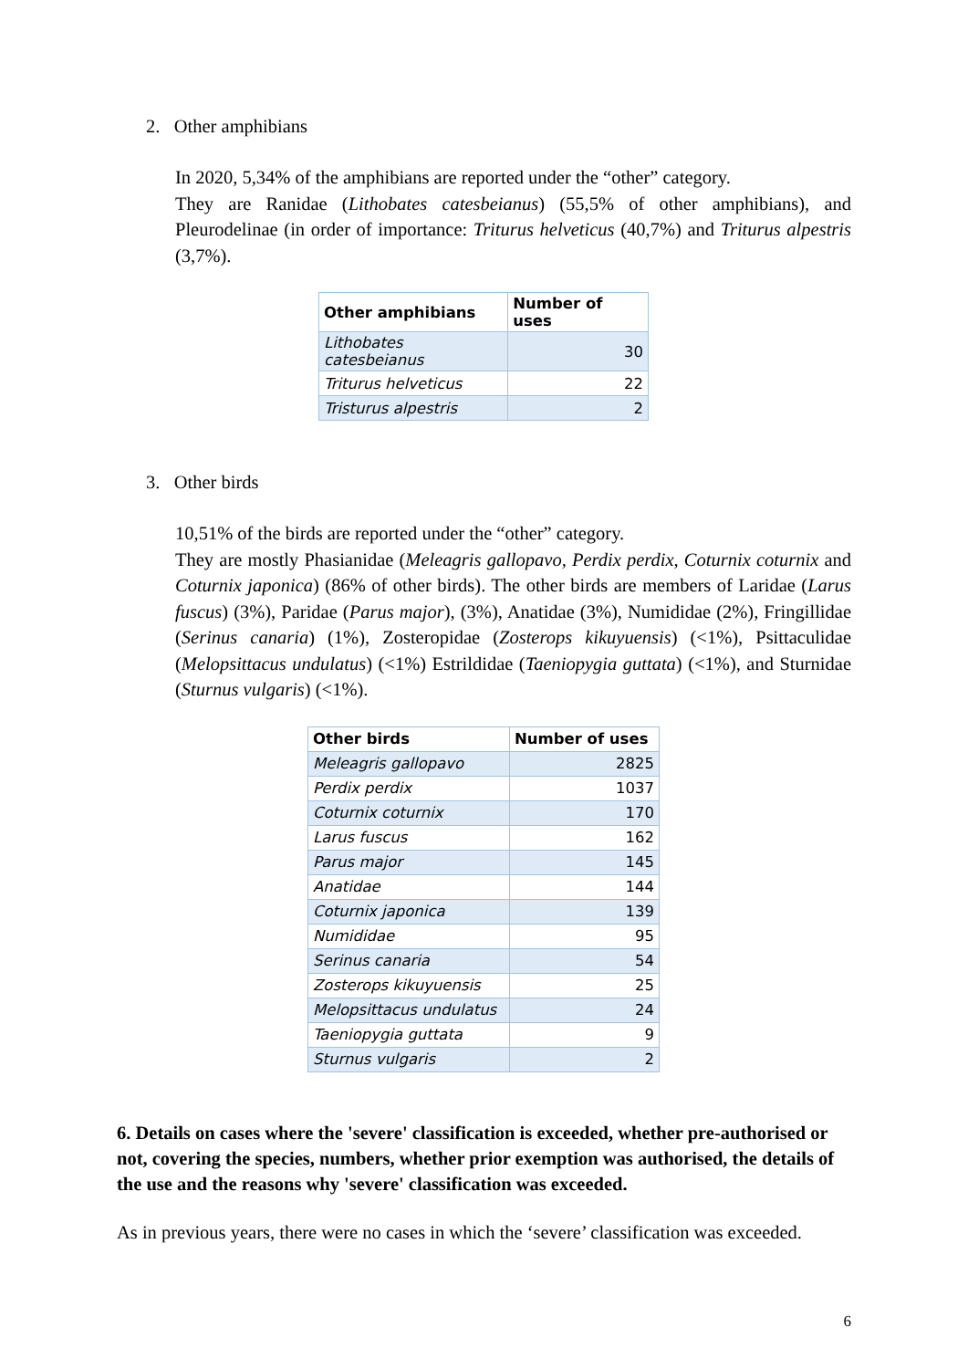2. Other amphibians
In 2020, 5,34% of the amphibians are reported under the “other” category.
They are Ranidae (Lithobates catesbeianus) (55,5% of other amphibians), and Pleurodelinae (in order of importance: Triturus helveticus (40,7%) and Triturus alpestris (3,7%).
| Other amphibians | Number of uses |
| --- | --- |
| Lithobates catesbeianus | 30 |
| Triturus helveticus | 22 |
| Tristurus alpestris | 2 |
3. Other birds
10,51% of the birds are reported under the “other” category.
They are mostly Phasianidae (Meleagris gallopavo, Perdix perdix, Coturnix coturnix and Coturnix japonica) (86% of other birds). The other birds are members of Laridae (Larus fuscus) (3%), Paridae (Parus major), (3%), Anatidae (3%), Numididae (2%), Fringillidae (Serinus canaria) (1%), Zosteropidae (Zosterops kikuyuensis) (<1%), Psittaculidae (Melopsittacus undulatus) (<1%) Estrildidae (Taeniopygia guttata) (<1%), and Sturnidae (Sturnus vulgaris) (<1%).
| Other birds | Number of uses |
| --- | --- |
| Meleagris gallopavo | 2825 |
| Perdix perdix | 1037 |
| Coturnix coturnix | 170 |
| Larus fuscus | 162 |
| Parus major | 145 |
| Anatidae | 144 |
| Coturnix japonica | 139 |
| Numididae | 95 |
| Serinus canaria | 54 |
| Zosterops kikuyuensis | 25 |
| Melopsittacus undulatus | 24 |
| Taeniopygia guttata | 9 |
| Sturnus vulgaris | 2 |
6. Details on cases where the 'severe' classification is exceeded, whether pre-authorised or not, covering the species, numbers, whether prior exemption was authorised, the details of the use and the reasons why 'severe' classification was exceeded.
As in previous years, there were no cases in which the ‘severe’ classification was exceeded.
6